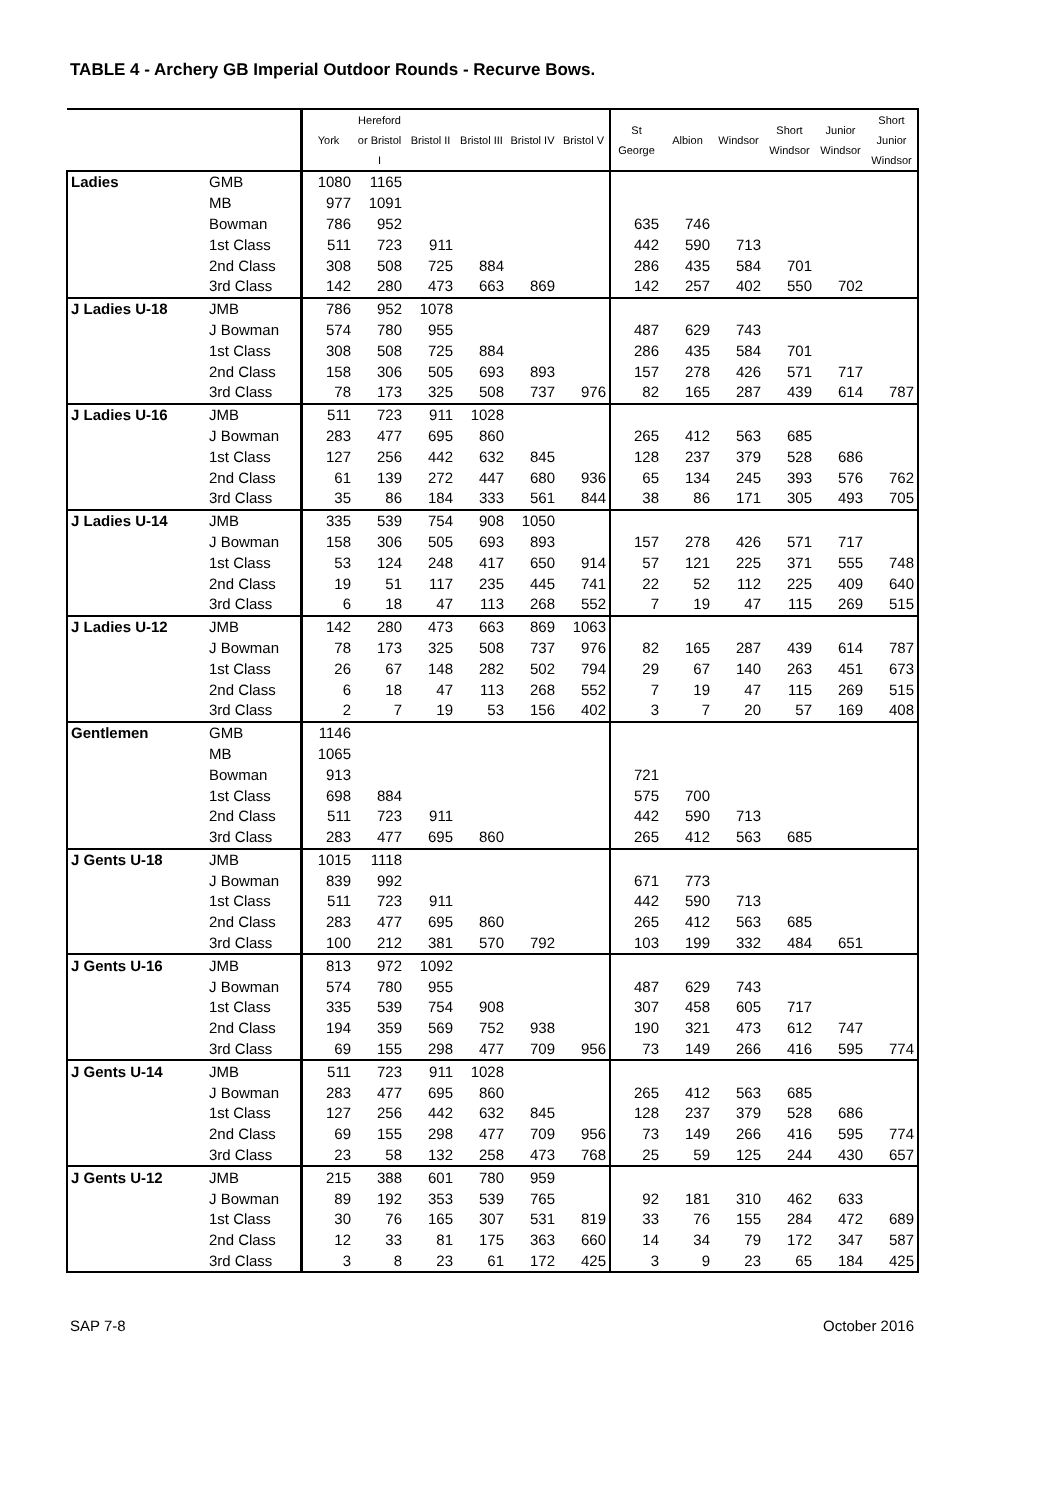TABLE 4 - Archery GB Imperial Outdoor Rounds - Recurve Bows.
| | | York | Hereford or Bristol I | Bristol II | Bristol III | Bristol IV | Bristol V | St George | Albion | Windsor | Short Windsor | Junior Windsor | Short Junior Windsor |
| --- | --- | --- | --- | --- | --- | --- | --- | --- | --- | --- | --- | --- | --- |
| Ladies | GMB | 1080 | 1165 | | | | | | | | | | |
| | MB | 977 | 1091 | | | | | | | | | | |
| | Bowman | 786 | 952 | | | | | 635 | 746 | | | | |
| | 1st Class | 511 | 723 | 911 | | | | 442 | 590 | 713 | | | |
| | 2nd Class | 308 | 508 | 725 | 884 | | | 286 | 435 | 584 | 701 | | |
| | 3rd Class | 142 | 280 | 473 | 663 | 869 | | 142 | 257 | 402 | 550 | 702 | |
| J Ladies U-18 | JMB | 786 | 952 | 1078 | | | | | | | | | |
| | J Bowman | 574 | 780 | 955 | | | | 487 | 629 | 743 | | | |
| | 1st Class | 308 | 508 | 725 | 884 | | | 286 | 435 | 584 | 701 | | |
| | 2nd Class | 158 | 306 | 505 | 693 | 893 | | 157 | 278 | 426 | 571 | 717 | |
| | 3rd Class | 78 | 173 | 325 | 508 | 737 | 976 | 82 | 165 | 287 | 439 | 614 | 787 |
| J Ladies U-16 | JMB | 511 | 723 | 911 | 1028 | | | | | | | | |
| | J Bowman | 283 | 477 | 695 | 860 | | | 265 | 412 | 563 | 685 | | |
| | 1st Class | 127 | 256 | 442 | 632 | 845 | | 128 | 237 | 379 | 528 | 686 | |
| | 2nd Class | 61 | 139 | 272 | 447 | 680 | 936 | 65 | 134 | 245 | 393 | 576 | 762 |
| | 3rd Class | 35 | 86 | 184 | 333 | 561 | 844 | 38 | 86 | 171 | 305 | 493 | 705 |
| J Ladies U-14 | JMB | 335 | 539 | 754 | 908 | 1050 | | | | | | | |
| | J Bowman | 158 | 306 | 505 | 693 | 893 | | 157 | 278 | 426 | 571 | 717 | |
| | 1st Class | 53 | 124 | 248 | 417 | 650 | 914 | 57 | 121 | 225 | 371 | 555 | 748 |
| | 2nd Class | 19 | 51 | 117 | 235 | 445 | 741 | 22 | 52 | 112 | 225 | 409 | 640 |
| | 3rd Class | 6 | 18 | 47 | 113 | 268 | 552 | 7 | 19 | 47 | 115 | 269 | 515 |
| J Ladies U-12 | JMB | 142 | 280 | 473 | 663 | 869 | 1063 | | | | | | |
| | J Bowman | 78 | 173 | 325 | 508 | 737 | 976 | 82 | 165 | 287 | 439 | 614 | 787 |
| | 1st Class | 26 | 67 | 148 | 282 | 502 | 794 | 29 | 67 | 140 | 263 | 451 | 673 |
| | 2nd Class | 6 | 18 | 47 | 113 | 268 | 552 | 7 | 19 | 47 | 115 | 269 | 515 |
| | 3rd Class | 2 | 7 | 19 | 53 | 156 | 402 | 3 | 7 | 20 | 57 | 169 | 408 |
| Gentlemen | GMB | 1146 | | | | | | | | | | | |
| | MB | 1065 | | | | | | | | | | | |
| | Bowman | 913 | | | | | | 721 | | | | | |
| | 1st Class | 698 | 884 | | | | | 575 | 700 | | | | |
| | 2nd Class | 511 | 723 | 911 | | | | 442 | 590 | 713 | | | |
| | 3rd Class | 283 | 477 | 695 | 860 | | | 265 | 412 | 563 | 685 | | |
| J Gents U-18 | JMB | 1015 | 1118 | | | | | | | | | | |
| | J Bowman | 839 | 992 | | | | | 671 | 773 | | | | |
| | 1st Class | 511 | 723 | 911 | | | | 442 | 590 | 713 | | | |
| | 2nd Class | 283 | 477 | 695 | 860 | | | 265 | 412 | 563 | 685 | | |
| | 3rd Class | 100 | 212 | 381 | 570 | 792 | | 103 | 199 | 332 | 484 | 651 | |
| J Gents U-16 | JMB | 813 | 972 | 1092 | | | | | | | | | |
| | J Bowman | 574 | 780 | 955 | | | | 487 | 629 | 743 | | | |
| | 1st Class | 335 | 539 | 754 | 908 | | | 307 | 458 | 605 | 717 | | |
| | 2nd Class | 194 | 359 | 569 | 752 | 938 | | 190 | 321 | 473 | 612 | 747 | |
| | 3rd Class | 69 | 155 | 298 | 477 | 709 | 956 | 73 | 149 | 266 | 416 | 595 | 774 |
| J Gents U-14 | JMB | 511 | 723 | 911 | 1028 | | | | | | | | |
| | J Bowman | 283 | 477 | 695 | 860 | | | 265 | 412 | 563 | 685 | | |
| | 1st Class | 127 | 256 | 442 | 632 | 845 | | 128 | 237 | 379 | 528 | 686 | |
| | 2nd Class | 69 | 155 | 298 | 477 | 709 | 956 | 73 | 149 | 266 | 416 | 595 | 774 |
| | 3rd Class | 23 | 58 | 132 | 258 | 473 | 768 | 25 | 59 | 125 | 244 | 430 | 657 |
| J Gents U-12 | JMB | 215 | 388 | 601 | 780 | 959 | | | | | | | |
| | J Bowman | 89 | 192 | 353 | 539 | 765 | | 92 | 181 | 310 | 462 | 633 | |
| | 1st Class | 30 | 76 | 165 | 307 | 531 | 819 | 33 | 76 | 155 | 284 | 472 | 689 |
| | 2nd Class | 12 | 33 | 81 | 175 | 363 | 660 | 14 | 34 | 79 | 172 | 347 | 587 |
| | 3rd Class | 3 | 8 | 23 | 61 | 172 | 425 | 3 | 9 | 23 | 65 | 184 | 425 |
SAP 7-8 October 2016